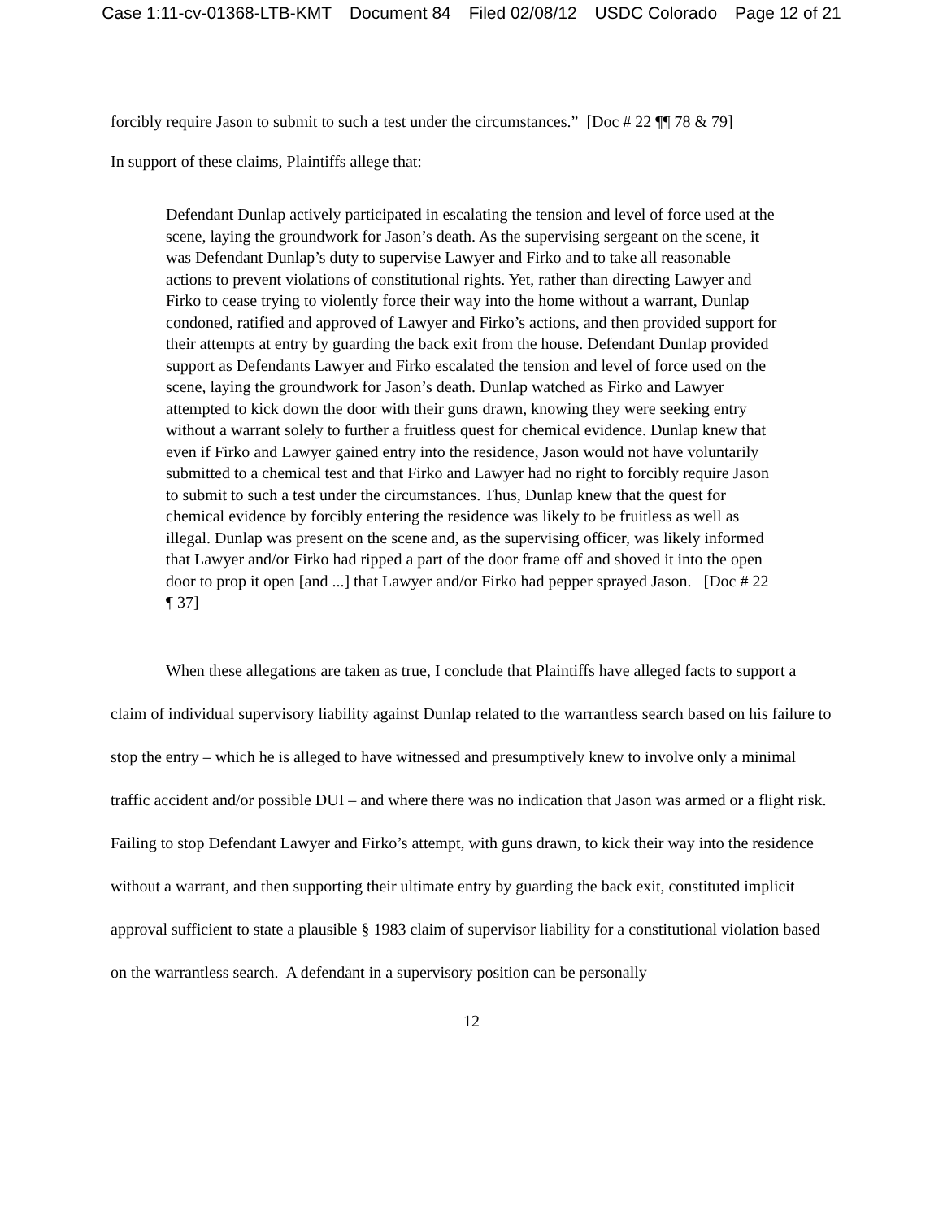Case 1:11-cv-01368-LTB-KMT Document 84 Filed 02/08/12 USDC Colorado Page 12 of 21
forcibly require Jason to submit to such a test under the circumstances.” [Doc # 22 ¶¶ 78 & 79]
In support of these claims, Plaintiffs allege that:
Defendant Dunlap actively participated in escalating the tension and level of force used at the scene, laying the groundwork for Jason’s death. As the supervising sergeant on the scene, it was Defendant Dunlap’s duty to supervise Lawyer and Firko and to take all reasonable actions to prevent violations of constitutional rights. Yet, rather than directing Lawyer and Firko to cease trying to violently force their way into the home without a warrant, Dunlap condoned, ratified and approved of Lawyer and Firko’s actions, and then provided support for their attempts at entry by guarding the back exit from the house. Defendant Dunlap provided support as Defendants Lawyer and Firko escalated the tension and level of force used on the scene, laying the groundwork for Jason’s death. Dunlap watched as Firko and Lawyer attempted to kick down the door with their guns drawn, knowing they were seeking entry without a warrant solely to further a fruitless quest for chemical evidence. Dunlap knew that even if Firko and Lawyer gained entry into the residence, Jason would not have voluntarily submitted to a chemical test and that Firko and Lawyer had no right to forcibly require Jason to submit to such a test under the circumstances. Thus, Dunlap knew that the quest for chemical evidence by forcibly entering the residence was likely to be fruitless as well as illegal. Dunlap was present on the scene and, as the supervising officer, was likely informed that Lawyer and/or Firko had ripped a part of the door frame off and shoved it into the open door to prop it open [and ...] that Lawyer and/or Firko had pepper sprayed Jason. [Doc # 22 ¶ 37]
When these allegations are taken as true, I conclude that Plaintiffs have alleged facts to support a claim of individual supervisory liability against Dunlap related to the warrantless search based on his failure to stop the entry – which he is alleged to have witnessed and presumptively knew to involve only a minimal traffic accident and/or possible DUI – and where there was no indication that Jason was armed or a flight risk. Failing to stop Defendant Lawyer and Firko’s attempt, with guns drawn, to kick their way into the residence without a warrant, and then supporting their ultimate entry by guarding the back exit, constituted implicit approval sufficient to state a plausible § 1983 claim of supervisor liability for a constitutional violation based on the warrantless search. A defendant in a supervisory position can be personally
12